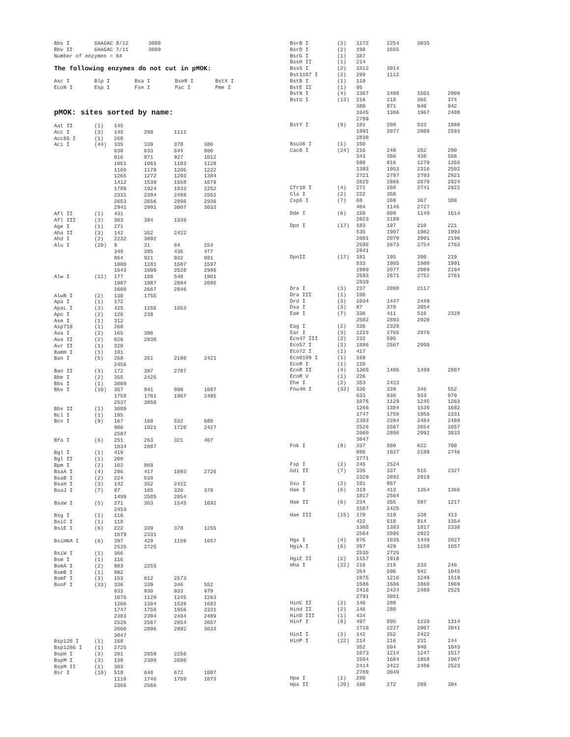| Bbs I | GAAGAC 8/12 | 3088 |
| Bbv II | GAAGAC 7/11 | 3089 |
| Number of enzymes = 64 | | |
The following enzymes do not cut in pMOK:
| Asc I | Blp I | Bsa I | BseR I | BstX I |
| EcoN I | Esp I | Fse I | Pac I | Pme I |
pMOK: sites sorted by name:
| Aat II | (1) | 145 | | | |
| Acc I | (3) | 145 | 298 | 1111 | |
| Acc65 I | (1) | 268 | | | |
| Aci I | (44) | 335 | 339 | 378 | 380 |
| | | 630 | 633 | 644 | 800 |
| | | 816 | 871 | 927 | 1012 |
| | | 1051 | 1061 | 1103 | 1128 |
| | | 1166 | 1179 | 1205 | 1222 |
| | | 1265 | 1272 | 1293 | 1384 |
| | | 1412 | 1539 | 1558 | 1679 |
| | | 1789 | 1924 | 1933 | 2252 |
| | | 2331 | 2394 | 2488 | 2552 |
| | | 2653 | 2656 | 2896 | 2936 |
| | | 2941 | 2991 | 3007 | 3033 |
| Afl II | (1) | 431 | | | |
| Afl III | (3) | 363 | 384 | 1339 | |
| Age I | (1) | 271 | | | |
| Aha II | (3) | 142 | 352 | 2422 | |
| Ahd I | (2) | 2232 | 3092 | | |
| Alu I | (20) | 9 | 31 | 64 | 254 |
| | | 348 | 395 | 436 | 477 |
| | | 864 | 921 | 932 | 981 |
| | | 1000 | 1281 | 1507 | 1597 |
| | | 1643 | 1900 | 2528 | 2986 |
| Alw I | (11) | 177 | 188 | 540 | 1901 |
| | | 1987 | 1987 | 2084 | 2085 |
| | | 2600 | 2667 | 2846 | |
| AlwN I | (2) | 130 | 1755 | | |
| Apa I | (1) | 172 | | | |
| ApaL I | (3) | 425 | 1155 | 1653 | |
| Apo I | (2) | 120 | 238 | | |
| Ase I | (1) | 312 | | | |
| Asp718 | (1) | 268 | | | |
| Ava I | (2) | 165 | 396 | | |
| Ava II | (2) | 626 | 2938 | | |
| Avr II | (1) | 320 | | | |
| BamH I | (1) | 181 | | | |
| Ban I | (5) | 268 | 351 | 2180 | 2421 |
| | | 2456 | | | |
| Ban II | (3) | 172 | 397 | 2787 | |
| Bbe I | (2) | 355 | 2425 | | |
| Bbs I | (1) | 3088 | | | |
| Bbv I | (10) | 357 | 941 | 990 | 1087 |
| | | 1758 | 1761 | 1967 | 2495 |
| | | 2537 | 3058 | | |
| Bbv II | (1) | 3089 | | | |
| Bcl I | (1) | 195 | | | |
| Bcn I | (9) | 167 | 168 | 532 | 680 |
| | | 986 | 1021 | 1720 | 2427 |
| | | 2587 | | | |
| Bfa I | (6) | 251 | 263 | 321 | 407 |
| | | 1834 | 2087 | | |
| Bgl I | (1) | 419 | | | |
| Bgl II | (1) | 208 | | | |
| Bpm I | (2) | 102 | 868 | | |
| BsaA I | (4) | 296 | 417 | 1093 | 2726 |
| BsaB I | (2) | 224 | 538 | | |
| BsaH I | (3) | 142 | 352 | 2422 | |
| BsaJ I | (7) | 87 | 165 | 320 | 378 |
| | | 1499 | 2585 | 2854 | |
| BsaW I | (5) | 271 | 303 | 1545 | 1692 |
| | | 2453 | | | |
| Bsg I | (1) | 116 | | | |
| BsiC I | (1) | 118 | | | |
| BsiE I | (6) | 222 | 339 | 378 | 1255 |
| | | 1679 | 2331 | | |
| BsiHKA I | (6) | 397 | 429 | 1159 | 1657 |
| | | 2535 | 2725 | | |
| BsiW I | (1) | 366 | | | |
| Bsm I | (1) | 116 | | | |
| BsmA I | (2) | 983 | 2255 | | |
| BsmB I | (1) | 982 | | | |
| BsmF I | (3) | 153 | 612 | 2573 | |
| BsoF I | (33) | 336 | 339 | 346 | 552 |
| | | 633 | 930 | 933 | 979 |
| | | 1076 | 1129 | 1245 | 1263 |
| | | 1266 | 1384 | 1539 | 1682 |
| | | 1747 | 1750 | 1956 | 2331 |
| | | 2383 | 2394 | 2484 | 2489 |
| | | 2526 | 2567 | 2654 | 2657 |
| | | 2660 | 2896 | 2992 | 3033 |
| | | 3047 | | | |
| Bsp120 I | (1) | 168 | | | |
| Bsp1286 I | (1) | 2725 | | | |
| BspH I | (3) | 201 | 2059 | 2256 | |
| BspM I | (3) | 138 | 2309 | 2690 | |
| BspM II | (1) | 303 | | | |
| Bsr I | (10) | 518 | 648 | 672 | 1087 |
| | | 1118 | 1746 | 1759 | 1873 |
| | | 2365 | 2566 | | |
| BsrB I | (3) | 1272 | 2254 | 3035 | |
| BsrD I | (2) | 198 | 2655 | | |
| BsrG I | (1) | 387 | | | |
| BssH II | (1) | 214 | | | |
| BssS I | (2) | 1512 | 3014 | | |
| Bst1107 I | (2) | 299 | 1112 | | |
| BstB I | (1) | 118 | | | |
| BstE II | (1) | 95 | | | |
| BstN I | (4) | 1367 | 1488 | 1501 | 2809 |
| BstU I | (13) | 216 | 218 | 365 | 374 |
| | | 380 | 871 | 940 | 942 |
| | | 1045 | 1386 | 1967 | 2488 |
| | | 2789 | | | |
| BstY I | (9) | 181 | 208 | 533 | 1980 |
| | | 1991 | 2077 | 2089 | 2593 |
| | | 2839 | | | |
| Bsu36 I | (1) | 150 | | | |
| Cac8 I | (24) | 216 | 248 | 252 | 290 |
| | | 343 | 350 | 438 | 556 |
| | | 598 | 816 | 1270 | 1356 |
| | | 1393 | 1953 | 2316 | 2502 |
| | | 2721 | 2787 | 2793 | 2821 |
| | | 2825 | 2866 | 2870 | 2924 |
| Cfr10 I | (4) | 271 | 288 | 2741 | 2922 |
| Cla I | (2) | 222 | 358 | | |
| Csp6 I | (7) | 68 | 269 | 367 | 388 |
| | | 404 | 1146 | 2727 | |
| Dde I | (6) | 150 | 609 | 1149 | 1614 |
| | | 2023 | 2189 | | |
| Dpn I | (17) | 183 | 197 | 210 | 221 |
| | | 535 | 1907 | 1982 | 1993 |
| | | 2001 | 2079 | 2091 | 2196 |
| | | 2595 | 2673 | 2754 | 2763 |
| | | 2841 | | | |
| DpnII | (17) | 181 | 195 | 208 | 219 |
| | | 533 | 1905 | 1980 | 1991 |
| | | 1999 | 2077 | 2089 | 2194 |
| | | 2593 | 2671 | 2752 | 2761 |
| | | 2839 | | | |
| Dra I | (3) | 237 | 2098 | 2117 | |
| Dra III | (1) | 106 | | | |
| Drd I | (3) | 1034 | 1447 | 2449 | |
| Dsa I | (3) | 87 | 378 | 2854 | |
| Eae I | (7) | 336 | 411 | 516 | 2328 |
| | | 2502 | 2893 | 2920 | |
| Eag I | (2) | 336 | 2328 | | |
| Ear I | (3) | 1223 | 2766 | 2976 | |
| Eco47 III | (2) | 232 | 595 | | |
| Eco57 I | (3) | 1886 | 2567 | 2999 | |
| Eco72 I | (1) | 417 | | | |
| Eco0109 I | (1) | 169 | | | |
| EcoR I | (1) | 120 | | | |
| EcoR II | (4) | 1365 | 1486 | 1499 | 2807 |
| EcoR V | (1) | 226 | | | |
| Ehe I | (2) | 353 | 2423 | | |
| Fnu4H I | (33) | 336 | 339 | 346 | 552 |
| | | 633 | 930 | 933 | 979 |
| | | 1076 | 1129 | 1245 | 1263 |
| | | 1266 | 1384 | 1539 | 1682 |
| | | 1747 | 1750 | 1956 | 2331 |
| | | 2383 | 2394 | 2484 | 2489 |
| | | 2526 | 2567 | 2654 | 2657 |
| | | 2660 | 2896 | 2992 | 3033 |
| | | 3047 | | | |
| Fok I | (9) | 337 | 560 | 622 | 700 |
| | | 886 | 1027 | 2198 | 2746 |
| | | 2771 | | | |
| Fsp I | (2) | 245 | 2524 | | |
| Gdi II | (7) | 335 | 337 | 515 | 2327 |
| | | 2329 | 2892 | 2919 | |
| Gsu I | (2) | 101 | 867 | | |
| Hae I | (6) | 319 | 413 | 1354 | 1365 |
| | | 1817 | 2504 | | |
| Hae II | (6) | 234 | 355 | 597 | 1217 |
| | | 1587 | 2425 | | |
| Hae III | (15) | 170 | 319 | 338 | 413 |
| | | 422 | 518 | 814 | 1354 |
| | | 1365 | 1383 | 1817 | 2330 |
| | | 2504 | 2895 | 2922 | |
| Hga I | (4) | 876 | 1035 | 1449 | 2027 |
| HgiA I | (6) | 397 | 429 | 1159 | 1657 |
| | | 2535 | 2725 | | |
| HgiE II | (2) | 1157 | 1918 | | |
| Hha I | (22) | 216 | 218 | 233 | 246 |
| | | 354 | 596 | 942 | 1045 |
| | | 1075 | 1216 | 1249 | 1519 |
| | | 1586 | 1686 | 1860 | 1969 |
| | | 2416 | 2424 | 2488 | 2525 |
| | | 2791 | 3051 | | |
| HinC II | (2) | 146 | 280 | | |
| Hind II | (2) | 146 | 280 | | |
| HinD III | (1) | 434 | | | |
| Hinf I | (8) | 497 | 895 | 1239 | 1314 |
| | | 1710 | 2227 | 2907 | 3041 |
| HinI I | (3) | 142 | 352 | 2422 | |
| HinP I | (22) | 214 | 216 | 231 | 244 |
| | | 352 | 594 | 940 | 1043 |
| | | 1073 | 1214 | 1247 | 1517 |
| | | 1584 | 1684 | 1858 | 1967 |
| | | 2414 | 2422 | 2486 | 2523 |
| | | 2789 | 3049 | | |
| Hpa I | (1) | 280 | | | |
| Hpa II | (20) | 166 | 272 | 289 | 304 |